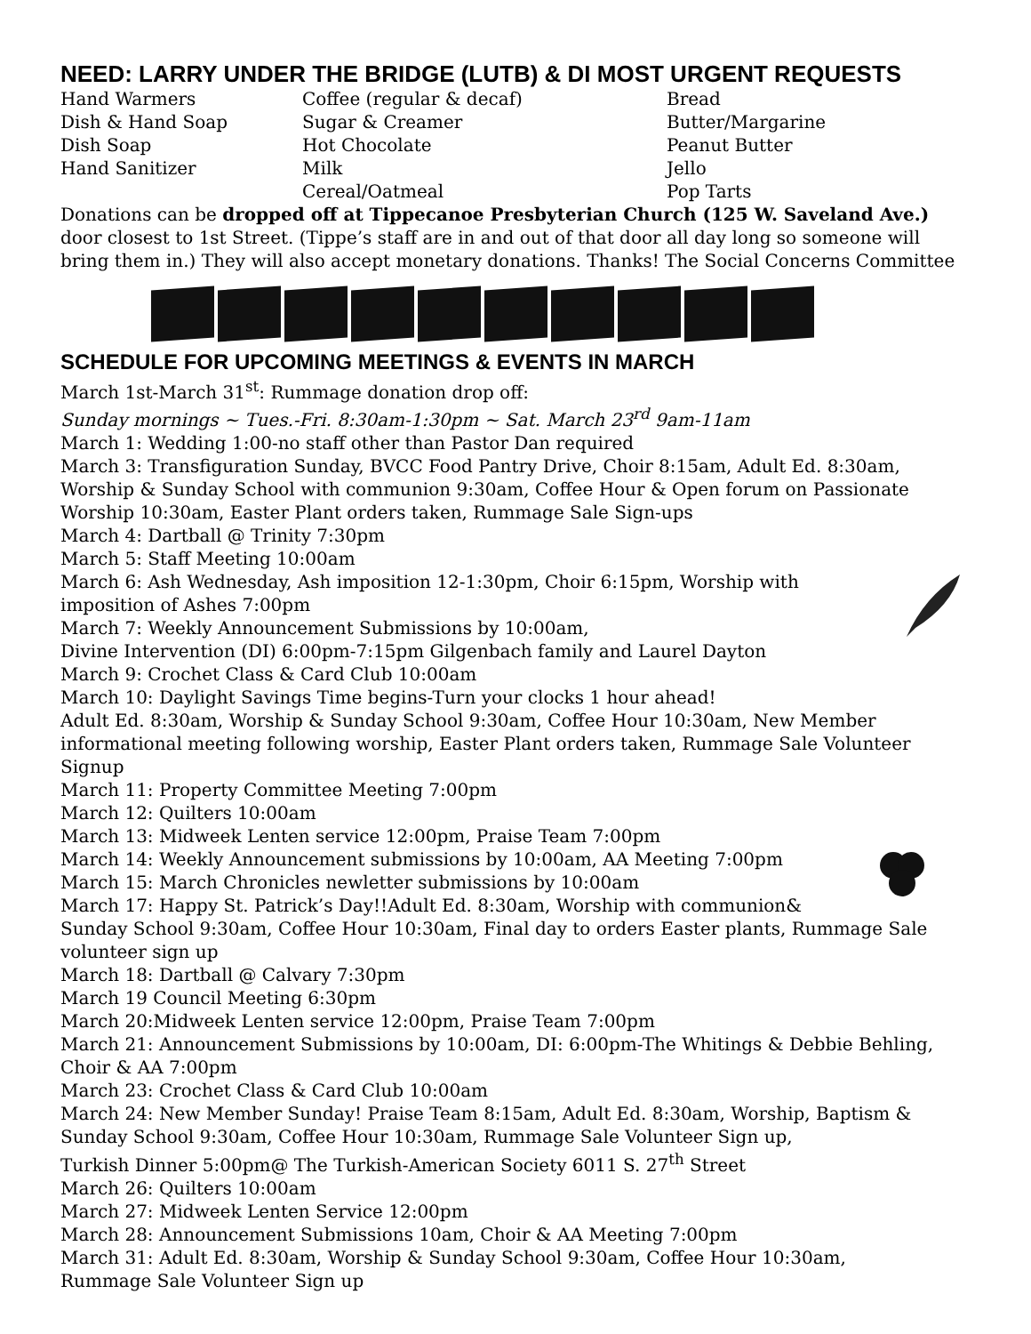NEED: LARRY UNDER THE BRIDGE (LUTB) & DI MOST URGENT REQUESTS
Hand Warmers
Dish & Hand Soap
Dish Soap
Hand Sanitizer
Coffee (regular & decaf)
Sugar & Creamer
Hot Chocolate
Milk
Cereal/Oatmeal
Bread
Butter/Margarine
Peanut Butter
Jello
Pop Tarts
Donations can be dropped off at Tippecanoe Presbyterian Church (125 W. Saveland Ave.) door closest to 1st Street. (Tippe’s staff are in and out of that door all day long so someone will bring them in.) They will also accept monetary donations. Thanks! The Social Concerns Committee
SCHEDULE FOR UPCOMING MEETINGS & EVENTS IN MARCH
March 1st-March 31<sup>st</sup>: Rummage donation drop off:
Sunday mornings ~ Tues.-Fri. 8:30am-1:30pm ~ Sat. March 23<sup>rd</sup> 9am-11am
March 1: Wedding 1:00-no staff other than Pastor Dan required
March 3: Transfiguration Sunday, BVCC Food Pantry Drive, Choir 8:15am, Adult Ed. 8:30am, Worship & Sunday School with communion 9:30am, Coffee Hour & Open forum on Passionate Worship 10:30am, Easter Plant orders taken, Rummage Sale Sign-ups
March 4: Dartball @ Trinity 7:30pm
March 5: Staff Meeting 10:00am
March 6: Ash Wednesday, Ash imposition 12-1:30pm, Choir 6:15pm, Worship with imposition of Ashes 7:00pm
March 7: Weekly Announcement Submissions by 10:00am,
Divine Intervention (DI) 6:00pm-7:15pm Gilgenbach family and Laurel Dayton
March 9: Crochet Class & Card Club 10:00am
March 10: Daylight Savings Time begins-Turn your clocks 1 hour ahead!
Adult Ed. 8:30am, Worship & Sunday School 9:30am, Coffee Hour 10:30am, New Member informational meeting following worship, Easter Plant orders taken, Rummage Sale Volunteer Signup
March 11: Property Committee Meeting 7:00pm
March 12: Quilters 10:00am
March 13: Midweek Lenten service 12:00pm, Praise Team 7:00pm
March 14: Weekly Announcement submissions by 10:00am, AA Meeting 7:00pm
March 15: March Chronicles newletter submissions by 10:00am
March 17: Happy St. Patrick’s Day!!Adult Ed. 8:30am, Worship with communion& Sunday School 9:30am, Coffee Hour 10:30am, Final day to orders Easter plants, Rummage Sale volunteer sign up
March 18: Dartball @ Calvary 7:30pm
March 19 Council Meeting 6:30pm
March 20:Midweek Lenten service 12:00pm, Praise Team 7:00pm
March 21: Announcement Submissions by 10:00am, DI: 6:00pm-The Whitings & Debbie Behling, Choir & AA 7:00pm
March 23: Crochet Class & Card Club 10:00am
March 24: New Member Sunday! Praise Team 8:15am, Adult Ed. 8:30am, Worship, Baptism & Sunday School 9:30am, Coffee Hour 10:30am, Rummage Sale Volunteer Sign up,
Turkish Dinner 5:00pm@ The Turkish-American Society 6011 S. 27<sup>th</sup> Street
March 26: Quilters 10:00am
March 27: Midweek Lenten Service 12:00pm
March 28: Announcement Submissions 10am, Choir & AA Meeting 7:00pm
March 31: Adult Ed. 8:30am, Worship & Sunday School 9:30am, Coffee Hour 10:30am,
Rummage Sale Volunteer Sign up